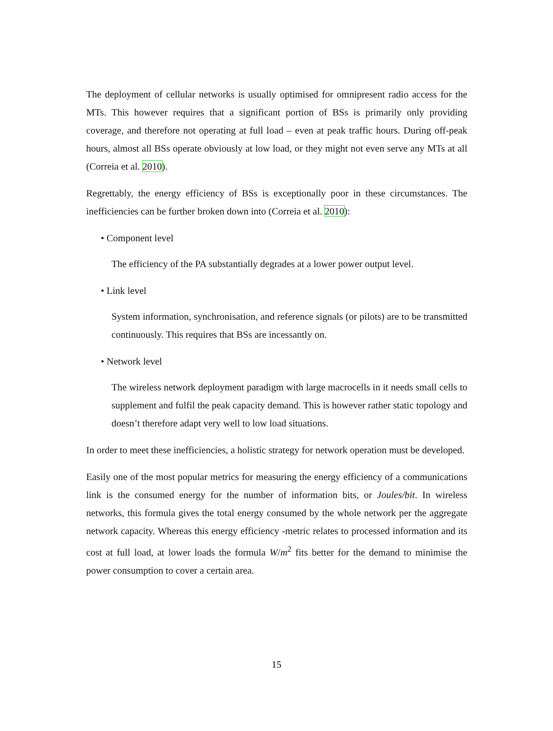The deployment of cellular networks is usually optimised for omnipresent radio access for the MTs. This however requires that a significant portion of BSs is primarily only providing coverage, and therefore not operating at full load – even at peak traffic hours. During off-peak hours, almost all BSs operate obviously at low load, or they might not even serve any MTs at all (Correia et al. 2010).
Regrettably, the energy efficiency of BSs is exceptionally poor in these circumstances. The inefficiencies can be further broken down into (Correia et al. 2010):
• Component level
The efficiency of the PA substantially degrades at a lower power output level.
• Link level
System information, synchronisation, and reference signals (or pilots) are to be transmitted continuously. This requires that BSs are incessantly on.
• Network level
The wireless network deployment paradigm with large macrocells in it needs small cells to supplement and fulfil the peak capacity demand. This is however rather static topology and doesn’t therefore adapt very well to low load situations.
In order to meet these inefficiencies, a holistic strategy for network operation must be developed.
Easily one of the most popular metrics for measuring the energy efficiency of a communications link is the consumed energy for the number of information bits, or Joules/bit. In wireless networks, this formula gives the total energy consumed by the whole network per the aggregate network capacity. Whereas this energy efficiency -metric relates to processed information and its cost at full load, at lower loads the formula W/m<sup>2</sup> fits better for the demand to minimise the power consumption to cover a certain area.
15